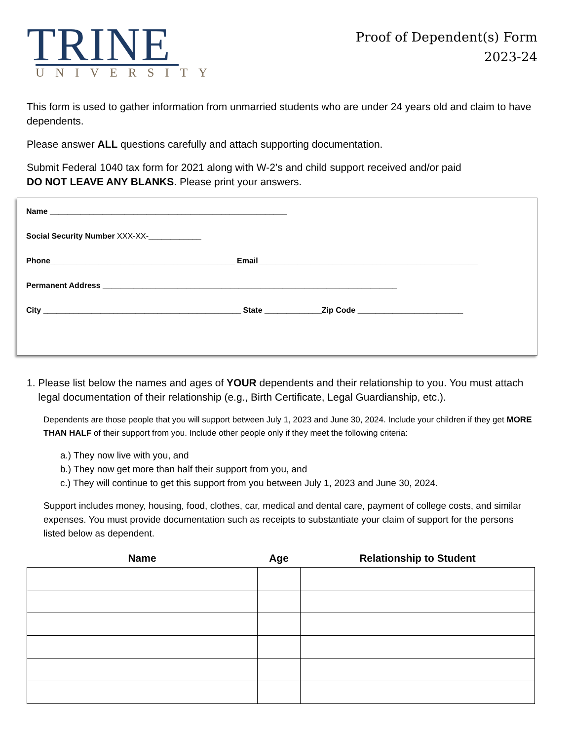TRINE
UNIVERSITY
Proof of Dependent(s) Form
2023-24
This form is used to gather information from unmarried students who are under 24 years old and claim to have dependents.
Please answer ALL questions carefully and attach supporting documentation.
Submit Federal 1040 tax form for 2021 along with W-2’s and child support received and/or paid
DO NOT LEAVE ANY BLANKS. Please print your answers.
Name ______________________________________________________
Social Security Number XXX-XX-____________
Phone__________________________________________ Email__________________________________________________
Permanent Address ___________________________________________________________________
City _____________________________________________ State _____________Zip Code ________________________
1. Please list below the names and ages of YOUR dependents and their relationship to you. You must attach
legal documentation of their relationship (e.g., Birth Certificate, Legal Guardianship, etc.).
Dependents are those people that you will support between July 1, 2023 and June 30, 2024. Include your children if they get MORE THAN HALF of their support from you. Include other people only if they meet the following criteria:
a.) They now live with you, and
b.) They now get more than half their support from you, and
c.) They will continue to get this support from you between July 1, 2023 and June 30, 2024.
Support includes money, housing, food, clothes, car, medical and dental care, payment of college costs, and similar expenses. You must provide documentation such as receipts to substantiate your claim of support for the persons listed below as dependent.
| Name | Age | Relationship to Student |
| --- | --- | --- |